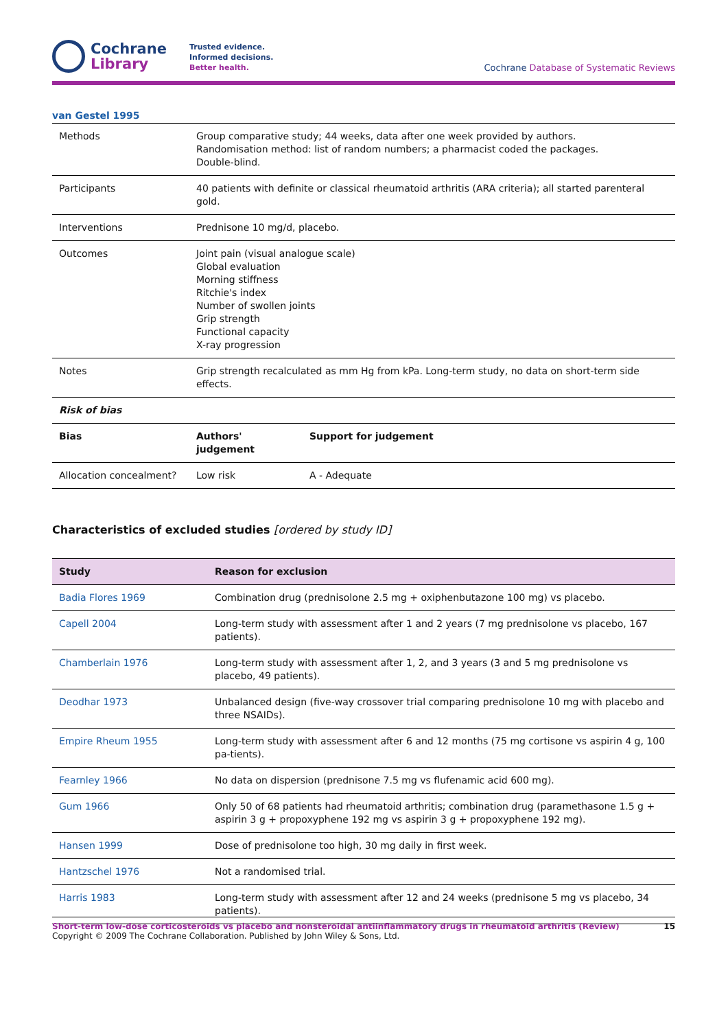Cochrane
Library
Trusted evidence.
Informed decisions.
Better health.
Cochrane Database of Systematic Reviews
van Gestel 1995
| Methods | Group comparative study; 44 weeks, data after one week provided by authors. Randomisation method: list of random numbers; a pharmacist coded the packages. Double-blind. | |
| Participants | 40 patients with definite or classical rheumatoid arthritis (ARA criteria); all started parenteral gold. | |
| Interventions | Prednisone 10 mg/d, placebo. | |
| Outcomes | Joint pain (visual analogue scale) Global evaluation Morning stiffness Ritchie's index Number of swollen joints Grip strength Functional capacity X-ray progression | |
| Notes | Grip strength recalculated as mm Hg from kPa. Long-term study, no data on short-term side effects. | |
| Risk of bias | | |
| Bias | Authors' judgement | Support for judgement |
| Allocation concealment? | Low risk | A - Adequate |
Characteristics of excluded studies [ordered by study ID]
| Study | Reason for exclusion |
| --- | --- |
| Badia Flores 1969 | Combination drug (prednisolone 2.5 mg + oxiphenbutazone 100 mg) vs placebo. |
| Capell 2004 | Long-term study with assessment after 1 and 2 years (7 mg prednisolone vs placebo, 167 patients). |
| Chamberlain 1976 | Long-term study with assessment after 1, 2, and 3 years (3 and 5 mg prednisolone vs placebo, 49 patients). |
| Deodhar 1973 | Unbalanced design (five-way crossover trial comparing prednisolone 10 mg with placebo and three NSAIDs). |
| Empire Rheum 1955 | Long-term study with assessment after 6 and 12 months (75 mg cortisone vs aspirin 4 g, 100 pa-tients). |
| Fearnley 1966 | No data on dispersion (prednisone 7.5 mg vs flufenamic acid 600 mg). |
| Gum 1966 | Only 50 of 68 patients had rheumatoid arthritis; combination drug (paramethasone 1.5 g + aspirin 3 g + propoxyphene 192 mg vs aspirin 3 g + propoxyphene 192 mg). |
| Hansen 1999 | Dose of prednisolone too high, 30 mg daily in first week. |
| Hantzschel 1976 | Not a randomised trial. |
| Harris 1983 | Long-term study with assessment after 12 and 24 weeks (prednisone 5 mg vs placebo, 34 patients). |
Short-term low-dose corticosteroids vs placebo and nonsteroidal antiinflammatory drugs in rheumatoid arthritis (Review) 15
Copyright © 2009 The Cochrane Collaboration. Published by John Wiley & Sons, Ltd.